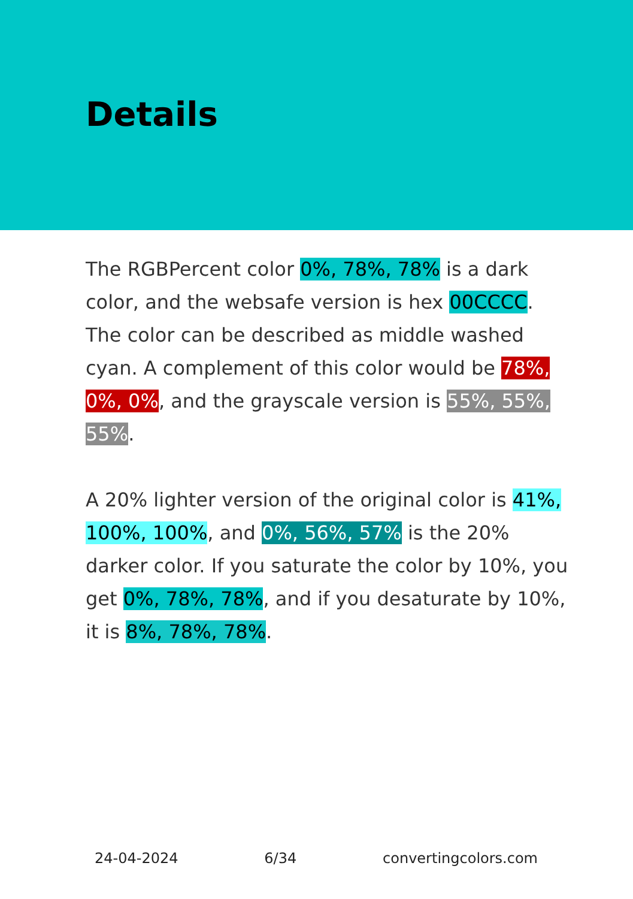Details
The RGBPercent color 0%, 78%, 78% is a dark color, and the websafe version is hex 00CCCC. The color can be described as middle washed cyan. A complement of this color would be 78%, 0%, 0%, and the grayscale version is 55%, 55%, 55%.
A 20% lighter version of the original color is 41%, 100%, 100%, and 0%, 56%, 57% is the 20% darker color. If you saturate the color by 10%, you get 0%, 78%, 78%, and if you desaturate by 10%, it is 8%, 78%, 78%.
24-04-2024 6/34 convertingcolors.com